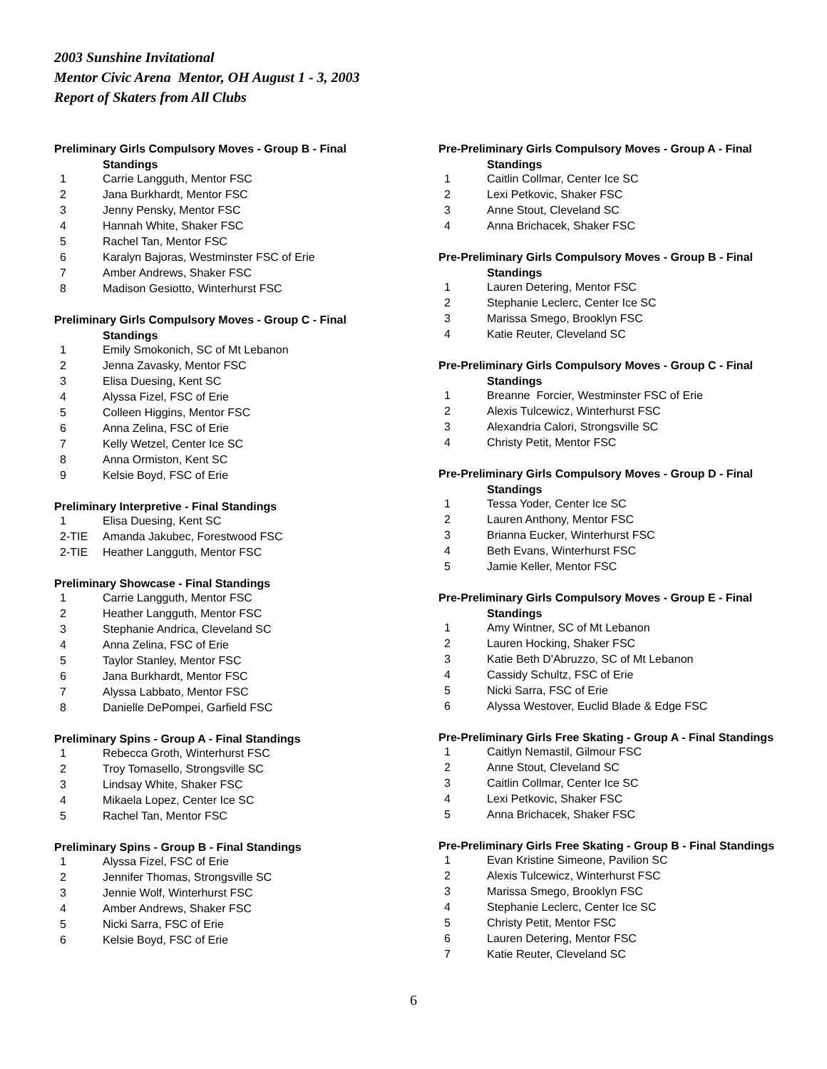2003 Sunshine Invitational
Mentor Civic Arena Mentor, OH August 1 - 3, 2003
Report of Skaters from All Clubs
Preliminary Girls Compulsory Moves - Group B - Final
Standings
| 1 | Carrie Langguth, Mentor FSC |
| 2 | Jana Burkhardt, Mentor FSC |
| 3 | Jenny Pensky, Mentor FSC |
| 4 | Hannah White, Shaker FSC |
| 5 | Rachel Tan, Mentor FSC |
| 6 | Karalyn Bajoras, Westminster FSC of Erie |
| 7 | Amber Andrews, Shaker FSC |
| 8 | Madison Gesiotto, Winterhurst FSC |
Preliminary Girls Compulsory Moves - Group C - Final
Standings
| 1 | Emily Smokonich, SC of Mt Lebanon |
| 2 | Jenna Zavasky, Mentor FSC |
| 3 | Elisa Duesing, Kent SC |
| 4 | Alyssa Fizel, FSC of Erie |
| 5 | Colleen Higgins, Mentor FSC |
| 6 | Anna Zelina, FSC of Erie |
| 7 | Kelly Wetzel, Center Ice SC |
| 8 | Anna Ormiston, Kent SC |
| 9 | Kelsie Boyd, FSC of Erie |
Preliminary Interpretive - Final Standings
| 1 | Elisa Duesing, Kent SC |
| 2-TIE | Amanda Jakubec, Forestwood FSC |
| 2-TIE | Heather Langguth, Mentor FSC |
Preliminary Showcase - Final Standings
| 1 | Carrie Langguth, Mentor FSC |
| 2 | Heather Langguth, Mentor FSC |
| 3 | Stephanie Andrica, Cleveland SC |
| 4 | Anna Zelina, FSC of Erie |
| 5 | Taylor Stanley, Mentor FSC |
| 6 | Jana Burkhardt, Mentor FSC |
| 7 | Alyssa Labbato, Mentor FSC |
| 8 | Danielle DePompei, Garfield FSC |
Preliminary Spins - Group A - Final Standings
| 1 | Rebecca Groth, Winterhurst FSC |
| 2 | Troy Tomasello, Strongsville SC |
| 3 | Lindsay White, Shaker FSC |
| 4 | Mikaela Lopez, Center Ice SC |
| 5 | Rachel Tan, Mentor FSC |
Preliminary Spins - Group B - Final Standings
| 1 | Alyssa Fizel, FSC of Erie |
| 2 | Jennifer Thomas, Strongsville SC |
| 3 | Jennie Wolf, Winterhurst FSC |
| 4 | Amber Andrews, Shaker FSC |
| 5 | Nicki Sarra, FSC of Erie |
| 6 | Kelsie Boyd, FSC of Erie |
Pre-Preliminary Girls Compulsory Moves - Group A - Final
Standings
| 1 | Caitlin Collmar, Center Ice SC |
| 2 | Lexi Petkovic, Shaker FSC |
| 3 | Anne Stout, Cleveland SC |
| 4 | Anna Brichacek, Shaker FSC |
Pre-Preliminary Girls Compulsory Moves - Group B - Final
Standings
| 1 | Lauren Detering, Mentor FSC |
| 2 | Stephanie Leclerc, Center Ice SC |
| 3 | Marissa Smego, Brooklyn FSC |
| 4 | Katie Reuter, Cleveland SC |
Pre-Preliminary Girls Compulsory Moves - Group C - Final
Standings
| 1 | Breanne Forcier, Westminster FSC of Erie |
| 2 | Alexis Tulcewicz, Winterhurst FSC |
| 3 | Alexandria Calori, Strongsville SC |
| 4 | Christy Petit, Mentor FSC |
Pre-Preliminary Girls Compulsory Moves - Group D - Final
Standings
| 1 | Tessa Yoder, Center Ice SC |
| 2 | Lauren Anthony, Mentor FSC |
| 3 | Brianna Eucker, Winterhurst FSC |
| 4 | Beth Evans, Winterhurst FSC |
| 5 | Jamie Keller, Mentor FSC |
Pre-Preliminary Girls Compulsory Moves - Group E - Final
Standings
| 1 | Amy Wintner, SC of Mt Lebanon |
| 2 | Lauren Hocking, Shaker FSC |
| 3 | Katie Beth D'Abruzzo, SC of Mt Lebanon |
| 4 | Cassidy Schultz, FSC of Erie |
| 5 | Nicki Sarra, FSC of Erie |
| 6 | Alyssa Westover, Euclid Blade & Edge FSC |
Pre-Preliminary Girls Free Skating - Group A - Final Standings
| 1 | Caitlyn Nemastil, Gilmour FSC |
| 2 | Anne Stout, Cleveland SC |
| 3 | Caitlin Collmar, Center Ice SC |
| 4 | Lexi Petkovic, Shaker FSC |
| 5 | Anna Brichacek, Shaker FSC |
Pre-Preliminary Girls Free Skating - Group B - Final Standings
| 1 | Evan Kristine Simeone, Pavilion SC |
| 2 | Alexis Tulcewicz, Winterhurst FSC |
| 3 | Marissa Smego, Brooklyn FSC |
| 4 | Stephanie Leclerc, Center Ice SC |
| 5 | Christy Petit, Mentor FSC |
| 6 | Lauren Detering, Mentor FSC |
| 7 | Katie Reuter, Cleveland SC |
6